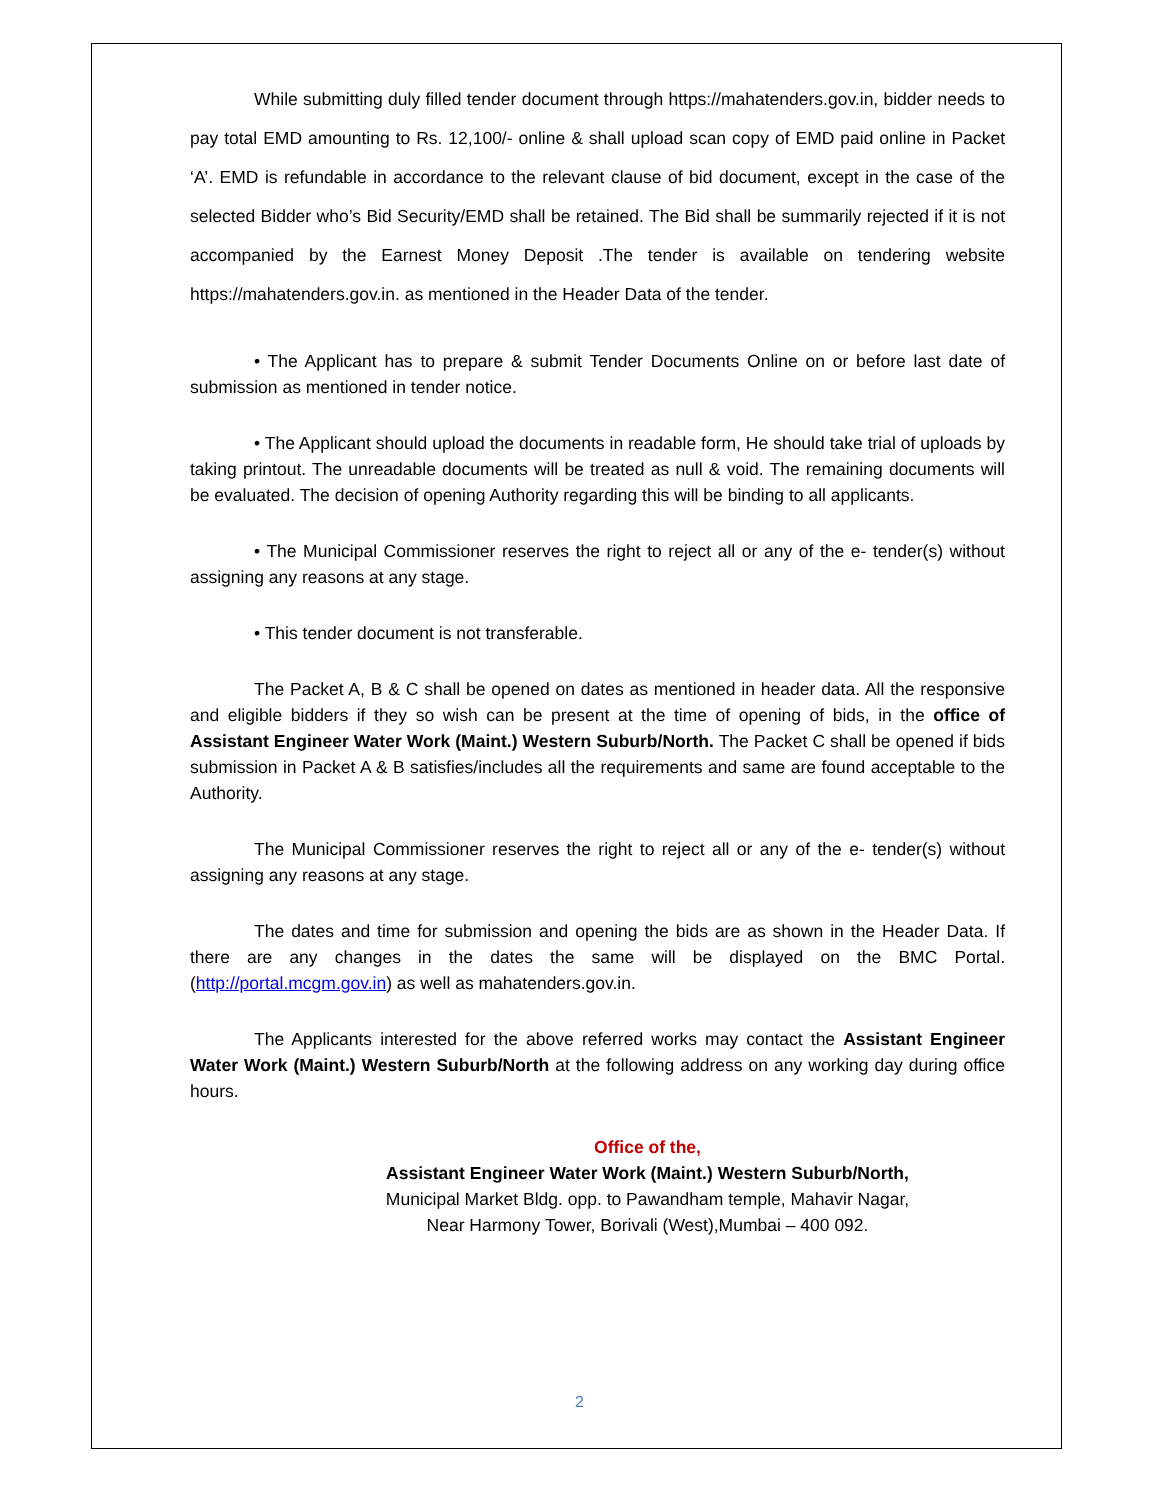While submitting duly filled tender document through https://mahatenders.gov.in, bidder needs to pay total EMD amounting to Rs. 12,100/- online & shall upload scan copy of EMD paid online in Packet ‘A’. EMD is refundable in accordance to the relevant clause of bid document, except in the case of the selected Bidder who’s Bid Security/EMD shall be retained. The Bid shall be summarily rejected if it is not accompanied by the Earnest Money Deposit .The tender is available on tendering website https://mahatenders.gov.in. as mentioned in the Header Data of the tender.
• The Applicant has to prepare & submit Tender Documents Online on or before last date of submission as mentioned in tender notice.
• The Applicant should upload the documents in readable form, He should take trial of uploads by taking printout. The unreadable documents will be treated as null & void. The remaining documents will be evaluated. The decision of opening Authority regarding this will be binding to all applicants.
• The Municipal Commissioner reserves the right to reject all or any of the e- tender(s) without assigning any reasons at any stage.
• This tender document is not transferable.
The Packet A, B & C shall be opened on dates as mentioned in header data. All the responsive and eligible bidders if they so wish can be present at the time of opening of bids, in the office of Assistant Engineer Water Work (Maint.) Western Suburb/North. The Packet C shall be opened if bids submission in Packet A & B satisfies/includes all the requirements and same are found acceptable to the Authority.
The Municipal Commissioner reserves the right to reject all or any of the e- tender(s) without assigning any reasons at any stage.
The dates and time for submission and opening the bids are as shown in the Header Data. If there are any changes in the dates the same will be displayed on the BMC Portal. (http://portal.mcgm.gov.in) as well as mahatenders.gov.in.
The Applicants interested for the above referred works may contact the Assistant Engineer Water Work (Maint.) Western Suburb/North at the following address on any working day during office hours.
Office of the,
Assistant Engineer Water Work (Maint.) Western Suburb/North,
Municipal Market Bldg. opp. to Pawandham temple, Mahavir Nagar,
Near Harmony Tower, Borivali (West),Mumbai – 400 092.
2